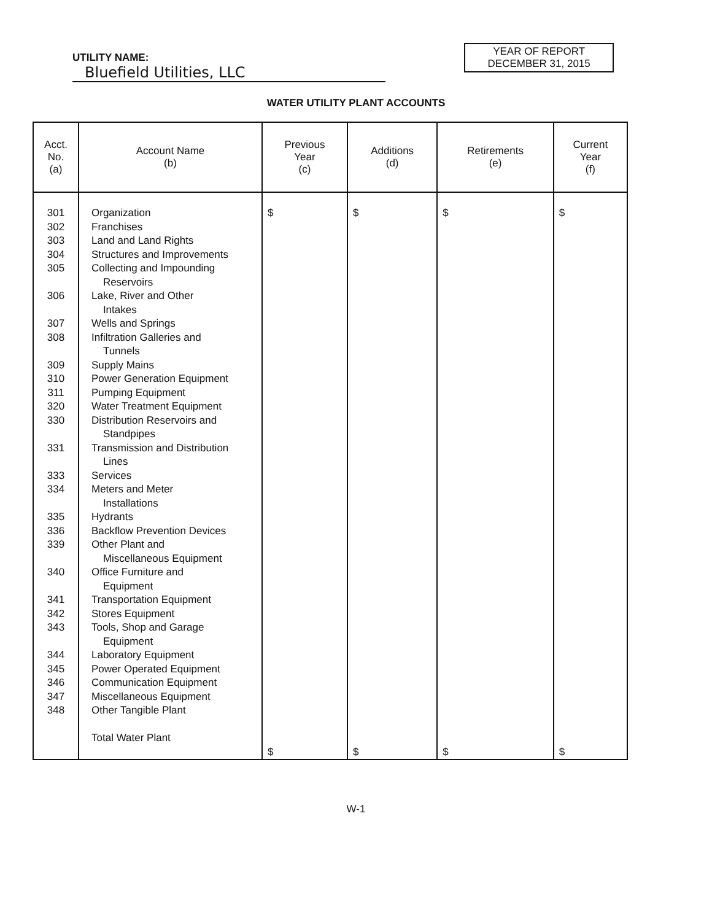UTILITY NAME: Bluefield Utilities, LLC
YEAR OF REPORT
DECEMBER 31, 2015
WATER UTILITY PLANT ACCOUNTS
| Acct. No. (a) | Account Name (b) | Previous Year (c) | Additions (d) | Retirements (e) | Current Year (f) |
| --- | --- | --- | --- | --- | --- |
| 301 302 303 304 305 306 307 308 309 310 311 320 330 331 333 334 335 336 339 340 341 342 343 344 345 346 347 348 | Organization Franchises Land and Land Rights Structures and Improvements Collecting and Impounding Reservoirs Lake, River and Other Intakes Wells and Springs Infiltration Galleries and Tunnels Supply Mains Power Generation Equipment Pumping Equipment Water Treatment Equipment Distribution Reservoirs and Standpipes Transmission and Distribution Lines Services Meters and Meter Installations Hydrants Backflow Prevention Devices Other Plant and Miscellaneous Equipment Office Furniture and Equipment Transportation Equipment Stores Equipment Tools, Shop and Garage Equipment Laboratory Equipment Power Operated Equipment Communication Equipment Miscellaneous Equipment Other Tangible Plant Total Water Plant | $ $ | $ $ | $ $ | $ $ |
W-1